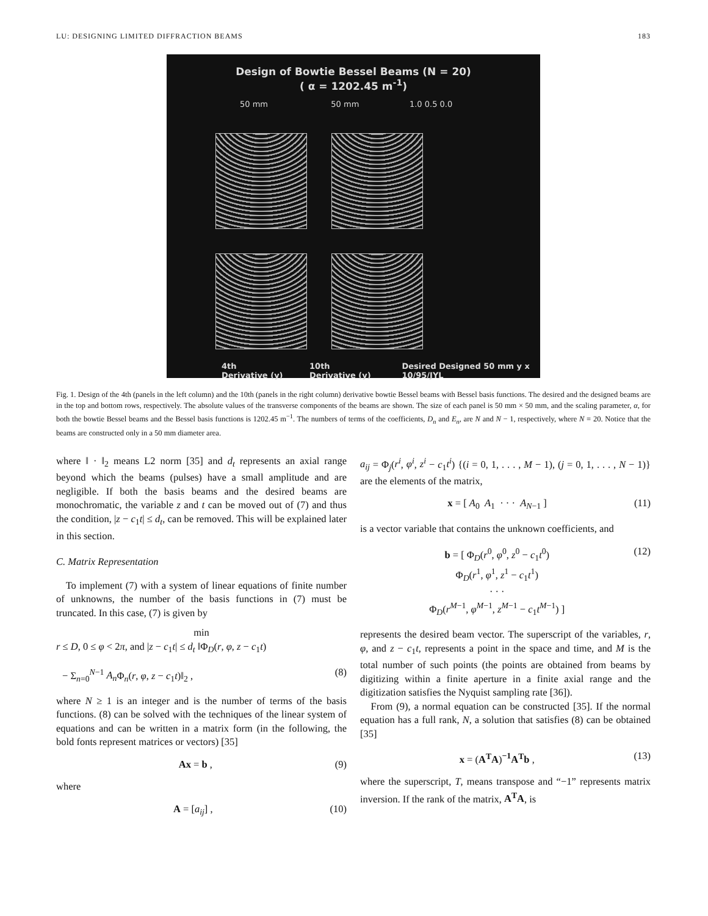LU: DESIGNING LIMITED DIFFRACTION BEAMS 183
Design of Bowtie Bessel Beams (N = 20)
( α = 1202.45 m<sup>-1</sup>)
50 mm 50 mm 1.0 0.5 0.0
4th Derivative (y) 10th Derivative (y) Desired Designed 50 mm y x 10/95/JYL
Fig. 1. Design of the 4th (panels in the left column) and the 10th (panels in the right column) derivative bowtie Bessel beams with Bessel basis functions. The desired and the designed beams are in the top and bottom rows, respectively. The absolute values of the transverse components of the beams are shown. The size of each panel is 50 mm × 50 mm, and the scaling parameter, α, for both the bowtie Bessel beams and the Bessel basis functions is 1202.45 m<sup>−1</sup>. The numbers of terms of the coefficients, D<sub>n</sub> and E<sub>n</sub>, are N and N − 1, respectively, where N = 20. Notice that the beams are constructed only in a 50 mm diameter area.
where ‖ · ‖<sub>2</sub> means L2 norm [35] and d<sub>t</sub> represents an axial range beyond which the beams (pulses) have a small amplitude and are negligible. If both the basis beams and the desired beams are monochromatic, the variable z and t can be moved out of (7) and thus the condition, |z − c<sub>1</sub>t| ≤ d<sub>t</sub>, can be removed. This will be explained later in this section.
C. Matrix Representation
To implement (7) with a system of linear equations of finite number of unknowns, the number of the basis functions in (7) must be truncated. In this case, (7) is given by
min
r ≤ D, 0 ≤ φ < 2π, and |z − c<sub>1</sub>t| ≤ d<sub>t</sub> ‖Φ<sub>D</sub>(r, φ, z − c<sub>1</sub>t)
− Σ<sub>n=0</sub><sup>N−1</sup> A<sub>n</sub> Φ<sub>n</sub>(r, φ, z − c<sub>1</sub>t)‖<sub>2</sub> , (8)
where N ≥ 1 is an integer and is the number of terms of the basis functions. (8) can be solved with the techniques of the linear system of equations and can be written in a matrix form (in the following, the bold fonts represent matrices or vectors) [35]
Ax = b , (9)
where
A = [a<sub>ij</sub>] , (10)
a<sub>ij</sub> = Φ<sub>j</sub>(r<sup>i</sup>, φ<sup>i</sup>, z<sup>i</sup> − c<sub>1</sub>t<sup>i</sup>) {(i = 0, 1, . . . , M − 1), (j = 0, 1, . . . , N − 1)} are the elements of the matrix,
x = [ A<sub>0</sub> A<sub>1</sub> · · · A<sub>N−1</sub> ] (11)
is a vector variable that contains the unknown coefficients, and
b = [ Φ<sub>D</sub>(r<sup>0</sup>, φ<sup>0</sup>, z<sup>0</sup> − c<sub>1</sub>t<sup>0</sup>)
Φ<sub>D</sub>(r<sup>1</sup>, φ<sup>1</sup>, z<sup>1</sup> − c<sub>1</sub>t<sup>1</sup>)
· · ·
Φ<sub>D</sub>(r<sup>M−1</sup>, φ<sup>M−1</sup>, z<sup>M−1</sup> − c<sub>1</sub>t<sup>M−1</sup>) ] (12)
represents the desired beam vector. The superscript of the variables, r, φ, and z − c<sub>1</sub>t, represents a point in the space and time, and M is the total number of such points (the points are obtained from beams by digitizing within a finite aperture in a finite axial range and the digitization satisfies the Nyquist sampling rate [36]).
From (9), a normal equation can be constructed [35]. If the normal equation has a full rank, N, a solution that satisfies (8) can be obtained [35]
x = (A<sup>T</sup>A)<sup>−1</sup>A<sup>T</sup>b , (13)
where the superscript, T, means transpose and “−1” represents matrix inversion. If the rank of the matrix, A<sup>T</sup>A, is